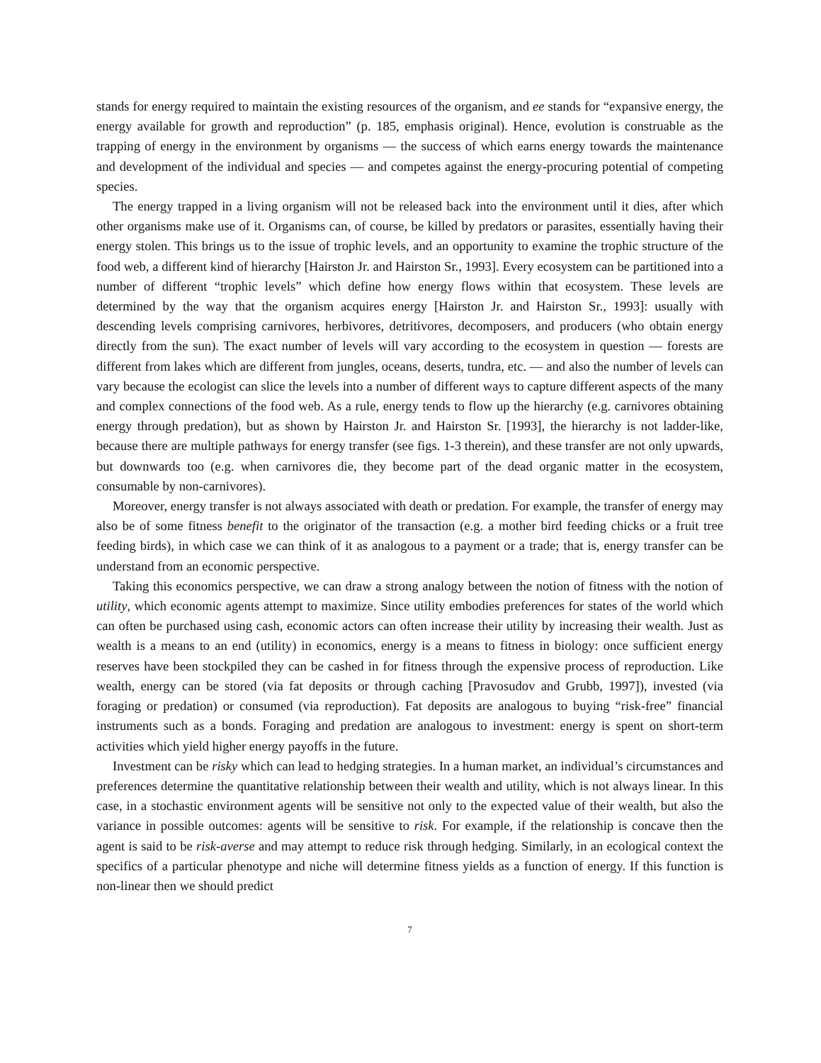stands for energy required to maintain the existing resources of the organism, and ee stands for “expansive energy, the energy available for growth and reproduction” (p. 185, emphasis original). Hence, evolution is construable as the trapping of energy in the environment by organisms — the success of which earns energy towards the maintenance and development of the individual and species — and competes against the energy-procuring potential of competing species.
The energy trapped in a living organism will not be released back into the environment until it dies, after which other organisms make use of it. Organisms can, of course, be killed by predators or parasites, essentially having their energy stolen. This brings us to the issue of trophic levels, and an opportunity to examine the trophic structure of the food web, a different kind of hierarchy [Hairston Jr. and Hairston Sr., 1993]. Every ecosystem can be partitioned into a number of different “trophic levels” which define how energy flows within that ecosystem. These levels are determined by the way that the organism acquires energy [Hairston Jr. and Hairston Sr., 1993]: usually with descending levels comprising carnivores, herbivores, detritivores, decomposers, and producers (who obtain energy directly from the sun). The exact number of levels will vary according to the ecosystem in question — forests are different from lakes which are different from jungles, oceans, deserts, tundra, etc. — and also the number of levels can vary because the ecologist can slice the levels into a number of different ways to capture different aspects of the many and complex connections of the food web. As a rule, energy tends to flow up the hierarchy (e.g. carnivores obtaining energy through predation), but as shown by Hairston Jr. and Hairston Sr. [1993], the hierarchy is not ladder-like, because there are multiple pathways for energy transfer (see figs. 1-3 therein), and these transfer are not only upwards, but downwards too (e.g. when carnivores die, they become part of the dead organic matter in the ecosystem, consumable by non-carnivores).
Moreover, energy transfer is not always associated with death or predation. For example, the transfer of energy may also be of some fitness benefit to the originator of the transaction (e.g. a mother bird feeding chicks or a fruit tree feeding birds), in which case we can think of it as analogous to a payment or a trade; that is, energy transfer can be understand from an economic perspective.
Taking this economics perspective, we can draw a strong analogy between the notion of fitness with the notion of utility, which economic agents attempt to maximize. Since utility embodies preferences for states of the world which can often be purchased using cash, economic actors can often increase their utility by increasing their wealth. Just as wealth is a means to an end (utility) in economics, energy is a means to fitness in biology: once sufficient energy reserves have been stockpiled they can be cashed in for fitness through the expensive process of reproduction. Like wealth, energy can be stored (via fat deposits or through caching [Pravosudov and Grubb, 1997]), invested (via foraging or predation) or consumed (via reproduction). Fat deposits are analogous to buying “risk-free” financial instruments such as a bonds. Foraging and predation are analogous to investment: energy is spent on short-term activities which yield higher energy payoffs in the future.
Investment can be risky which can lead to hedging strategies. In a human market, an individual’s circumstances and preferences determine the quantitative relationship between their wealth and utility, which is not always linear. In this case, in a stochastic environment agents will be sensitive not only to the expected value of their wealth, but also the variance in possible outcomes: agents will be sensitive to risk. For example, if the relationship is concave then the agent is said to be risk-averse and may attempt to reduce risk through hedging. Similarly, in an ecological context the specifics of a particular phenotype and niche will determine fitness yields as a function of energy. If this function is non-linear then we should predict
7